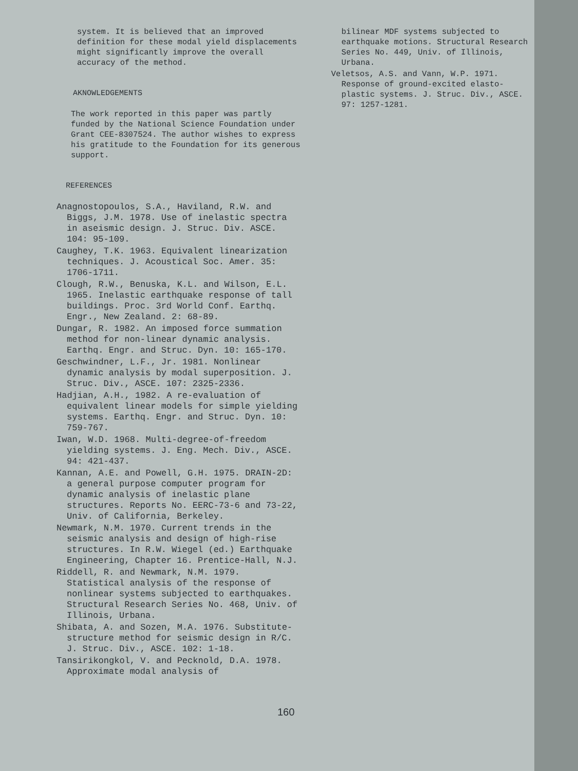system. It is believed that an improved definition for these modal yield displacements might significantly improve the overall accuracy of the method.
AKNOWLEDGEMENTS
The work reported in this paper was partly funded by the National Science Foundation under Grant CEE-8307524. The author wishes to express his gratitude to the Foundation for its generous support.
REFERENCES
Anagnostopoulos, S.A., Haviland, R.W. and Biggs, J.M. 1978. Use of inelastic spectra in aseismic design. J. Struc. Div. ASCE. 104: 95-109.
Caughey, T.K. 1963. Equivalent linearization techniques. J. Acoustical Soc. Amer. 35: 1706-1711.
Clough, R.W., Benuska, K.L. and Wilson, E.L. 1965. Inelastic earthquake response of tall buildings. Proc. 3rd World Conf. Earthq. Engr., New Zealand. 2: 68-89.
Dungar, R. 1982. An imposed force summation method for non-linear dynamic analysis. Earthq. Engr. and Struc. Dyn. 10: 165-170.
Geschwindner, L.F., Jr. 1981. Nonlinear dynamic analysis by modal superposition. J. Struc. Div., ASCE. 107: 2325-2336.
Hadjian, A.H., 1982. A re-evaluation of equivalent linear models for simple yielding systems. Earthq. Engr. and Struc. Dyn. 10: 759-767.
Iwan, W.D. 1968. Multi-degree-of-freedom yielding systems. J. Eng. Mech. Div., ASCE. 94: 421-437.
Kannan, A.E. and Powell, G.H. 1975. DRAIN-2D: a general purpose computer program for dynamic analysis of inelastic plane structures. Reports No. EERC-73-6 and 73-22, Univ. of California, Berkeley.
Newmark, N.M. 1970. Current trends in the seismic analysis and design of high-rise structures. In R.W. Wiegel (ed.) Earthquake Engineering, Chapter 16. Prentice-Hall, N.J.
Riddell, R. and Newmark, N.M. 1979. Statistical analysis of the response of nonlinear systems subjected to earthquakes. Structural Research Series No. 468, Univ. of Illinois, Urbana.
Shibata, A. and Sozen, M.A. 1976. Substitute-structure method for seismic design in R/C. J. Struc. Div., ASCE. 102: 1-18.
Tansirikongkol, V. and Pecknold, D.A. 1978. Approximate modal analysis of
bilinear MDF systems subjected to earthquake motions. Structural Research Series No. 449, Univ. of Illinois, Urbana.
Veletsos, A.S. and Vann, W.P. 1971. Response of ground-excited elasto-plastic systems. J. Struc. Div., ASCE. 97: 1257-1281.
160